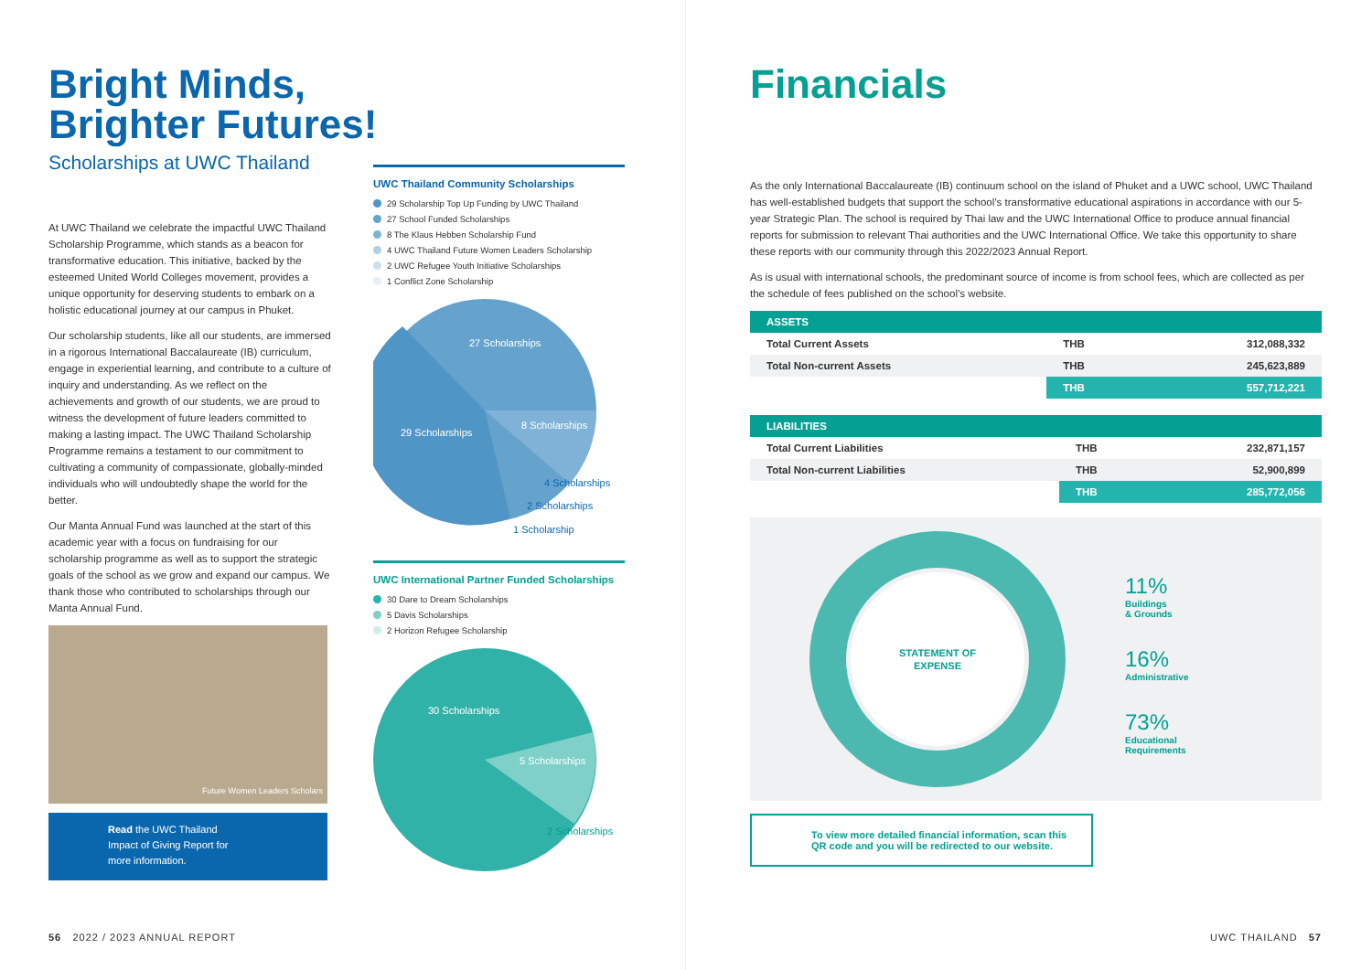Bright Minds,
Brighter Futures!
Scholarships at UWC Thailand
At UWC Thailand we celebrate the impactful UWC Thailand Scholarship Programme, which stands as a beacon for transformative education. This initiative, backed by the esteemed United World Colleges movement, provides a unique opportunity for deserving students to embark on a holistic educational journey at our campus in Phuket.
Our scholarship students, like all our students, are immersed in a rigorous International Baccalaureate (IB) curriculum, engage in experiential learning, and contribute to a culture of inquiry and understanding. As we reflect on the achievements and growth of our students, we are proud to witness the development of future leaders committed to making a lasting impact. The UWC Thailand Scholarship Programme remains a testament to our commitment to cultivating a community of compassionate, globally-minded individuals who will undoubtedly shape the world for the better.
Our Manta Annual Fund was launched at the start of this academic year with a focus on fundraising for our scholarship programme as well as to support the strategic goals of the school as we grow and expand our campus. We thank those who contributed to scholarships through our Manta Annual Fund.
Future Women Leaders Scholars
Read the UWC Thailand
Impact of Giving Report for
more information.
UWC Thailand Community Scholarships
29 Scholarship Top Up Funding by UWC Thailand
27 School Funded Scholarships
8 The Klaus Hebben Scholarship Fund
4 UWC Thailand Future Women Leaders Scholarship
2 UWC Refugee Youth Initiative Scholarships
1 Conflict Zone Scholarship
27 Scholarships
29 Scholarships
8 Scholarships
4 Scholarships
2 Scholarships
1 Scholarship
UWC International Partner Funded Scholarships
30 Dare to Dream Scholarships
5 Davis Scholarships
2 Horizon Refugee Scholarship
30 Scholarships
5 Scholarships
2 Scholarships
56 2022 / 2023 ANNUAL REPORT
Financials
As the only International Baccalaureate (IB) continuum school on the island of Phuket and a UWC school, UWC Thailand has well-established budgets that support the school’s transformative educational aspirations in accordance with our 5-year Strategic Plan. The school is required by Thai law and the UWC International Office to produce annual financial reports for submission to relevant Thai authorities and the UWC International Office. We take this opportunity to share these reports with our community through this 2022/2023 Annual Report.
As is usual with international schools, the predominant source of income is from school fees, which are collected as per the schedule of fees published on the school’s website.
| ASSETS | | |
| --- | --- | --- |
| Total Current Assets | THB | 312,088,332 |
| Total Non-current Assets | THB | 245,623,889 |
| | THB | 557,712,221 |
| LIABILITIES | | |
| --- | --- | --- |
| Total Current Liabilities | THB | 232,871,157 |
| Total Non-current Liabilities | THB | 52,900,899 |
| | THB | 285,772,056 |
STATEMENT OF
EXPENSE
11%
Buildings
& Grounds
16%
Administrative
73%
Educational
Requirements
To view more detailed financial information, scan this QR code and you will be redirected to our website.
UWC THAILAND 57